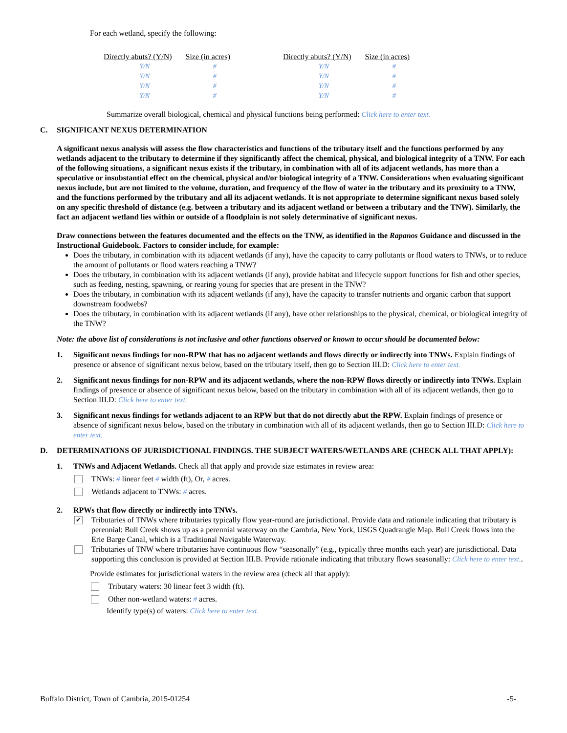For each wetland, specify the following:
| Directly abuts? (Y/N) | Size (in acres) | Directly abuts? (Y/N) | Size (in acres) |
| --- | --- | --- | --- |
| Y/N | # | Y/N | # |
| Y/N | # | Y/N | # |
| Y/N | # | Y/N | # |
| Y/N | # | Y/N | # |
Summarize overall biological, chemical and physical functions being performed: Click here to enter text.
C. SIGNIFICANT NEXUS DETERMINATION
A significant nexus analysis will assess the flow characteristics and functions of the tributary itself and the functions performed by any wetlands adjacent to the tributary to determine if they significantly affect the chemical, physical, and biological integrity of a TNW. For each of the following situations, a significant nexus exists if the tributary, in combination with all of its adjacent wetlands, has more than a speculative or insubstantial effect on the chemical, physical and/or biological integrity of a TNW. Considerations when evaluating significant nexus include, but are not limited to the volume, duration, and frequency of the flow of water in the tributary and its proximity to a TNW, and the functions performed by the tributary and all its adjacent wetlands. It is not appropriate to determine significant nexus based solely on any specific threshold of distance (e.g. between a tributary and its adjacent wetland or between a tributary and the TNW). Similarly, the fact an adjacent wetland lies within or outside of a floodplain is not solely determinative of significant nexus.
Draw connections between the features documented and the effects on the TNW, as identified in the Rapanos Guidance and discussed in the Instructional Guidebook. Factors to consider include, for example:
Does the tributary, in combination with its adjacent wetlands (if any), have the capacity to carry pollutants or flood waters to TNWs, or to reduce the amount of pollutants or flood waters reaching a TNW?
Does the tributary, in combination with its adjacent wetlands (if any), provide habitat and lifecycle support functions for fish and other species, such as feeding, nesting, spawning, or rearing young for species that are present in the TNW?
Does the tributary, in combination with its adjacent wetlands (if any), have the capacity to transfer nutrients and organic carbon that support downstream foodwebs?
Does the tributary, in combination with its adjacent wetlands (if any), have other relationships to the physical, chemical, or biological integrity of the TNW?
Note: the above list of considerations is not inclusive and other functions observed or known to occur should be documented below:
1. Significant nexus findings for non-RPW that has no adjacent wetlands and flows directly or indirectly into TNWs. Explain findings of presence or absence of significant nexus below, based on the tributary itself, then go to Section III.D: Click here to enter text.
2. Significant nexus findings for non-RPW and its adjacent wetlands, where the non-RPW flows directly or indirectly into TNWs. Explain findings of presence or absence of significant nexus below, based on the tributary in combination with all of its adjacent wetlands, then go to Section III.D: Click here to enter text.
3. Significant nexus findings for wetlands adjacent to an RPW but that do not directly abut the RPW. Explain findings of presence or absence of significant nexus below, based on the tributary in combination with all of its adjacent wetlands, then go to Section III.D: Click here to enter text.
D. DETERMINATIONS OF JURISDICTIONAL FINDINGS. THE SUBJECT WATERS/WETLANDS ARE (CHECK ALL THAT APPLY):
1. TNWs and Adjacent Wetlands. Check all that apply and provide size estimates in review area:
TNWs: # linear feet # width (ft), Or, # acres.
Wetlands adjacent to TNWs: # acres.
2. RPWs that flow directly or indirectly into TNWs.
✔ Tributaries of TNWs where tributaries typically flow year-round are jurisdictional. Provide data and rationale indicating that tributary is perennial: Bull Creek shows up as a perennial waterway on the Cambria, New York, USGS Quadrangle Map. Bull Creek flows into the Erie Barge Canal, which is a Traditional Navigable Waterway.
Tributaries of TNW where tributaries have continuous flow “seasonally” (e.g., typically three months each year) are jurisdictional. Data supporting this conclusion is provided at Section III.B. Provide rationale indicating that tributary flows seasonally: Click here to enter text..
Provide estimates for jurisdictional waters in the review area (check all that apply):
Tributary waters: 30 linear feet 3 width (ft).
Other non-wetland waters: # acres.
Identify type(s) of waters: Click here to enter text.
Buffalo District, Town of Cambria, 2015-01254 -5-